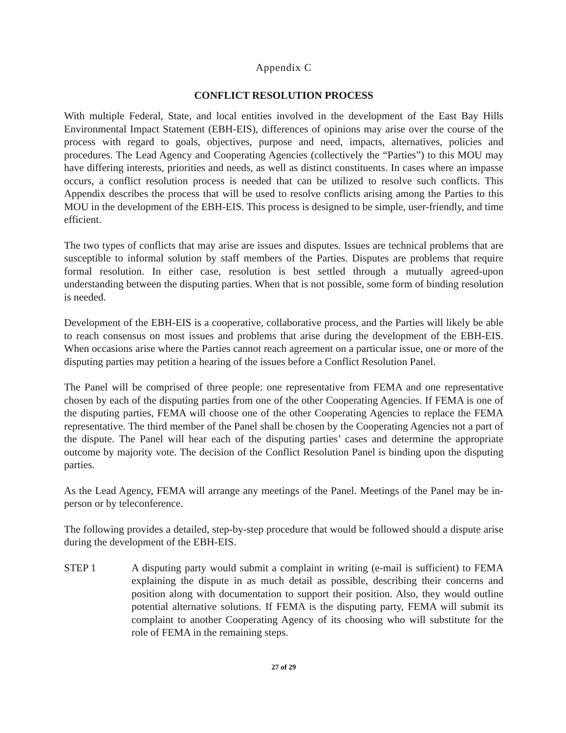Appendix C
CONFLICT RESOLUTION PROCESS
With multiple Federal, State, and local entities involved in the development of the East Bay Hills Environmental Impact Statement (EBH-EIS), differences of opinions may arise over the course of the process with regard to goals, objectives, purpose and need, impacts, alternatives, policies and procedures. The Lead Agency and Cooperating Agencies (collectively the “Parties”) to this MOU may have differing interests, priorities and needs, as well as distinct constituents. In cases where an impasse occurs, a conflict resolution process is needed that can be utilized to resolve such conflicts. This Appendix describes the process that will be used to resolve conflicts arising among the Parties to this MOU in the development of the EBH-EIS. This process is designed to be simple, user-friendly, and time efficient.
The two types of conflicts that may arise are issues and disputes. Issues are technical problems that are susceptible to informal solution by staff members of the Parties. Disputes are problems that require formal resolution. In either case, resolution is best settled through a mutually agreed-upon understanding between the disputing parties. When that is not possible, some form of binding resolution is needed.
Development of the EBH-EIS is a cooperative, collaborative process, and the Parties will likely be able to reach consensus on most issues and problems that arise during the development of the EBH-EIS. When occasions arise where the Parties cannot reach agreement on a particular issue, one or more of the disputing parties may petition a hearing of the issues before a Conflict Resolution Panel.
The Panel will be comprised of three people: one representative from FEMA and one representative chosen by each of the disputing parties from one of the other Cooperating Agencies. If FEMA is one of the disputing parties, FEMA will choose one of the other Cooperating Agencies to replace the FEMA representative. The third member of the Panel shall be chosen by the Cooperating Agencies not a part of the dispute. The Panel will hear each of the disputing parties’ cases and determine the appropriate outcome by majority vote. The decision of the Conflict Resolution Panel is binding upon the disputing parties.
As the Lead Agency, FEMA will arrange any meetings of the Panel. Meetings of the Panel may be in-person or by teleconference.
The following provides a detailed, step-by-step procedure that would be followed should a dispute arise during the development of the EBH-EIS.
STEP 1 A disputing party would submit a complaint in writing (e-mail is sufficient) to FEMA explaining the dispute in as much detail as possible, describing their concerns and position along with documentation to support their position. Also, they would outline potential alternative solutions. If FEMA is the disputing party, FEMA will submit its complaint to another Cooperating Agency of its choosing who will substitute for the role of FEMA in the remaining steps.
27 of 29